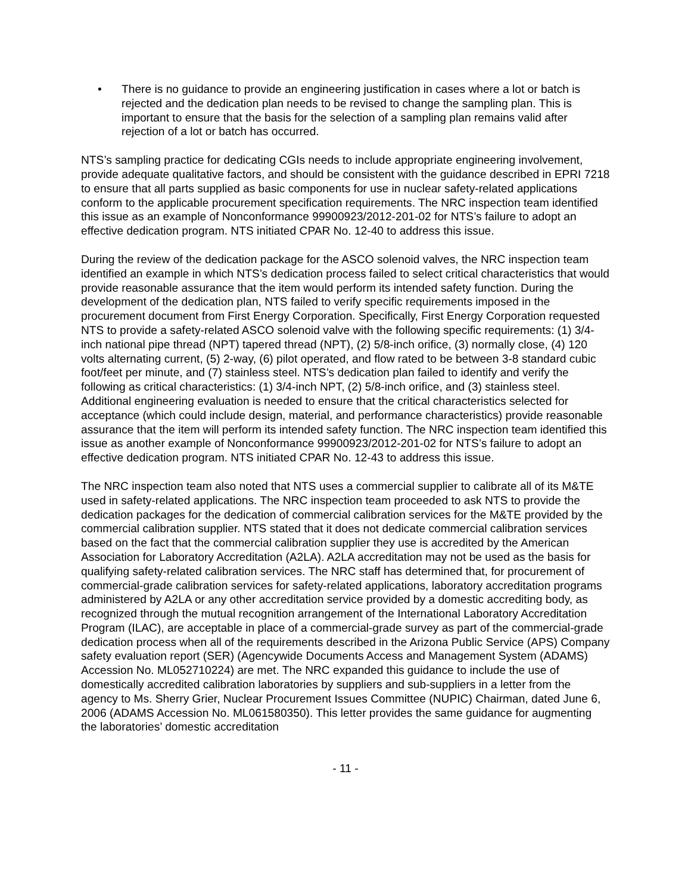• There is no guidance to provide an engineering justification in cases where a lot or batch is rejected and the dedication plan needs to be revised to change the sampling plan. This is important to ensure that the basis for the selection of a sampling plan remains valid after rejection of a lot or batch has occurred.
NTS’s sampling practice for dedicating CGIs needs to include appropriate engineering involvement, provide adequate qualitative factors, and should be consistent with the guidance described in EPRI 7218 to ensure that all parts supplied as basic components for use in nuclear safety-related applications conform to the applicable procurement specification requirements. The NRC inspection team identified this issue as an example of Nonconformance 99900923/2012-201-02 for NTS’s failure to adopt an effective dedication program. NTS initiated CPAR No. 12-40 to address this issue.
During the review of the dedication package for the ASCO solenoid valves, the NRC inspection team identified an example in which NTS’s dedication process failed to select critical characteristics that would provide reasonable assurance that the item would perform its intended safety function. During the development of the dedication plan, NTS failed to verify specific requirements imposed in the procurement document from First Energy Corporation. Specifically, First Energy Corporation requested NTS to provide a safety-related ASCO solenoid valve with the following specific requirements: (1) 3/4-inch national pipe thread (NPT) tapered thread (NPT), (2) 5/8-inch orifice, (3) normally close, (4) 120 volts alternating current, (5) 2-way, (6) pilot operated, and flow rated to be between 3-8 standard cubic foot/feet per minute, and (7) stainless steel. NTS’s dedication plan failed to identify and verify the following as critical characteristics: (1) 3/4-inch NPT, (2) 5/8-inch orifice, and (3) stainless steel. Additional engineering evaluation is needed to ensure that the critical characteristics selected for acceptance (which could include design, material, and performance characteristics) provide reasonable assurance that the item will perform its intended safety function. The NRC inspection team identified this issue as another example of Nonconformance 99900923/2012-201-02 for NTS’s failure to adopt an effective dedication program. NTS initiated CPAR No. 12-43 to address this issue.
The NRC inspection team also noted that NTS uses a commercial supplier to calibrate all of its M&TE used in safety-related applications. The NRC inspection team proceeded to ask NTS to provide the dedication packages for the dedication of commercial calibration services for the M&TE provided by the commercial calibration supplier. NTS stated that it does not dedicate commercial calibration services based on the fact that the commercial calibration supplier they use is accredited by the American Association for Laboratory Accreditation (A2LA). A2LA accreditation may not be used as the basis for qualifying safety-related calibration services. The NRC staff has determined that, for procurement of commercial-grade calibration services for safety-related applications, laboratory accreditation programs administered by A2LA or any other accreditation service provided by a domestic accrediting body, as recognized through the mutual recognition arrangement of the International Laboratory Accreditation Program (ILAC), are acceptable in place of a commercial-grade survey as part of the commercial-grade dedication process when all of the requirements described in the Arizona Public Service (APS) Company safety evaluation report (SER) (Agencywide Documents Access and Management System (ADAMS) Accession No. ML052710224) are met. The NRC expanded this guidance to include the use of domestically accredited calibration laboratories by suppliers and sub-suppliers in a letter from the agency to Ms. Sherry Grier, Nuclear Procurement Issues Committee (NUPIC) Chairman, dated June 6, 2006 (ADAMS Accession No. ML061580350). This letter provides the same guidance for augmenting the laboratories’ domestic accreditation
- 11 -